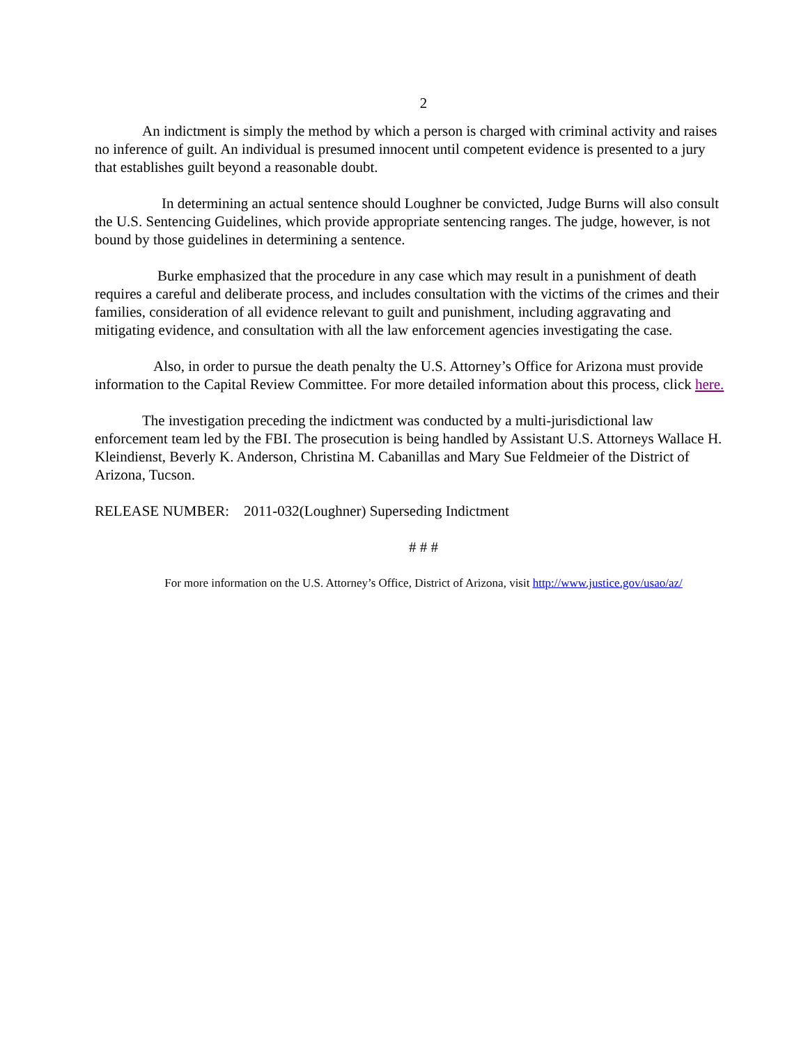2
An indictment is simply the method by which a person is charged with criminal activity and raises no inference of guilt. An individual is presumed innocent until competent evidence is presented to a jury that establishes guilt beyond a reasonable doubt.
In determining an actual sentence should Loughner be convicted, Judge Burns will also consult the U.S. Sentencing Guidelines, which provide appropriate sentencing ranges. The judge, however, is not bound by those guidelines in determining a sentence.
Burke emphasized that the procedure in any case which may result in a punishment of death requires a careful and deliberate process, and includes consultation with the victims of the crimes and their families, consideration of all evidence relevant to guilt and punishment, including aggravating and mitigating evidence, and consultation with all the law enforcement agencies investigating the case.
Also, in order to pursue the death penalty the U.S. Attorney’s Office for Arizona must provide information to the Capital Review Committee. For more detailed information about this process, click here.
The investigation preceding the indictment was conducted by a multi-jurisdictional law enforcement team led by the FBI. The prosecution is being handled by Assistant U.S. Attorneys Wallace H. Kleindienst, Beverly K. Anderson, Christina M. Cabanillas and Mary Sue Feldmeier of the District of Arizona, Tucson.
RELEASE NUMBER: 2011-032(Loughner) Superseding Indictment
# # #
For more information on the U.S. Attorney’s Office, District of Arizona, visit http://www.justice.gov/usao/az/